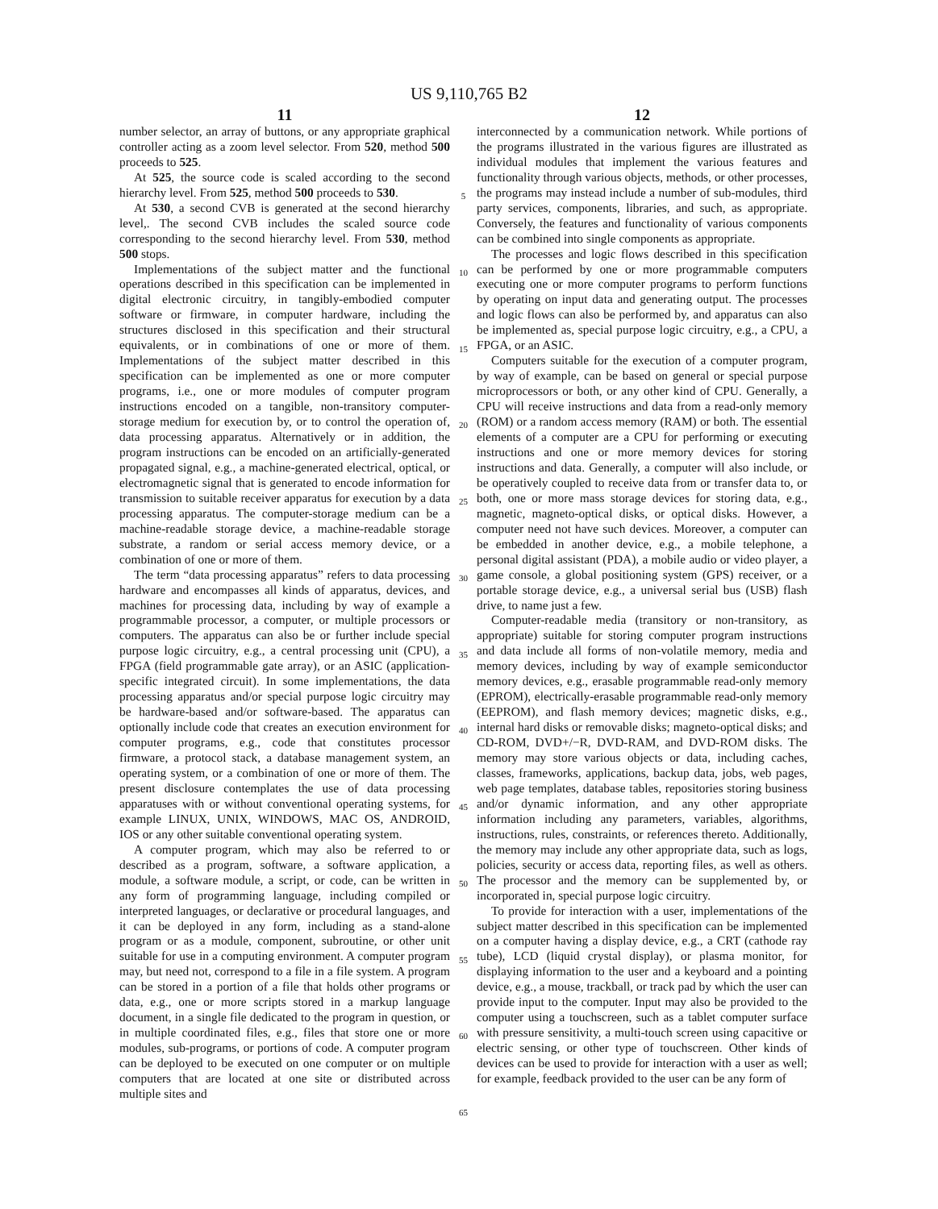US 9,110,765 B2
11
number selector, an array of buttons, or any appropriate graphical controller acting as a zoom level selector. From 520, method 500 proceeds to 525.
At 525, the source code is scaled according to the second hierarchy level. From 525, method 500 proceeds to 530.
At 530, a second CVB is generated at the second hierarchy level,. The second CVB includes the scaled source code corresponding to the second hierarchy level. From 530, method 500 stops.
Implementations of the subject matter and the functional operations described in this specification can be implemented in digital electronic circuitry, in tangibly-embodied computer software or firmware, in computer hardware, including the structures disclosed in this specification and their structural equivalents, or in combinations of one or more of them. Implementations of the subject matter described in this specification can be implemented as one or more computer programs, i.e., one or more modules of computer program instructions encoded on a tangible, non-transitory computer-storage medium for execution by, or to control the operation of, data processing apparatus. Alternatively or in addition, the program instructions can be encoded on an artificially-generated propagated signal, e.g., a machine-generated electrical, optical, or electromagnetic signal that is generated to encode information for transmission to suitable receiver apparatus for execution by a data processing apparatus. The computer-storage medium can be a machine-readable storage device, a machine-readable storage substrate, a random or serial access memory device, or a combination of one or more of them.
The term “data processing apparatus” refers to data processing hardware and encompasses all kinds of apparatus, devices, and machines for processing data, including by way of example a programmable processor, a computer, or multiple processors or computers. The apparatus can also be or further include special purpose logic circuitry, e.g., a central processing unit (CPU), a FPGA (field programmable gate array), or an ASIC (application-specific integrated circuit). In some implementations, the data processing apparatus and/or special purpose logic circuitry may be hardware-based and/or software-based. The apparatus can optionally include code that creates an execution environment for computer programs, e.g., code that constitutes processor firmware, a protocol stack, a database management system, an operating system, or a combination of one or more of them. The present disclosure contemplates the use of data processing apparatuses with or without conventional operating systems, for example LINUX, UNIX, WINDOWS, MAC OS, ANDROID, IOS or any other suitable conventional operating system.
A computer program, which may also be referred to or described as a program, software, a software application, a module, a software module, a script, or code, can be written in any form of programming language, including compiled or interpreted languages, or declarative or procedural languages, and it can be deployed in any form, including as a stand-alone program or as a module, component, subroutine, or other unit suitable for use in a computing environment. A computer program may, but need not, correspond to a file in a file system. A program can be stored in a portion of a file that holds other programs or data, e.g., one or more scripts stored in a markup language document, in a single file dedicated to the program in question, or in multiple coordinated files, e.g., files that store one or more modules, sub-programs, or portions of code. A computer program can be deployed to be executed on one computer or on multiple computers that are located at one site or distributed across multiple sites and
5
10
15
20
25
30
35
40
45
50
55
60
65
12
interconnected by a communication network. While portions of the programs illustrated in the various figures are illustrated as individual modules that implement the various features and functionality through various objects, methods, or other processes, the programs may instead include a number of sub-modules, third party services, components, libraries, and such, as appropriate. Conversely, the features and functionality of various components can be combined into single components as appropriate.
The processes and logic flows described in this specification can be performed by one or more programmable computers executing one or more computer programs to perform functions by operating on input data and generating output. The processes and logic flows can also be performed by, and apparatus can also be implemented as, special purpose logic circuitry, e.g., a CPU, a FPGA, or an ASIC.
Computers suitable for the execution of a computer program, by way of example, can be based on general or special purpose microprocessors or both, or any other kind of CPU. Generally, a CPU will receive instructions and data from a read-only memory (ROM) or a random access memory (RAM) or both. The essential elements of a computer are a CPU for performing or executing instructions and one or more memory devices for storing instructions and data. Generally, a computer will also include, or be operatively coupled to receive data from or transfer data to, or both, one or more mass storage devices for storing data, e.g., magnetic, magneto-optical disks, or optical disks. However, a computer need not have such devices. Moreover, a computer can be embedded in another device, e.g., a mobile telephone, a personal digital assistant (PDA), a mobile audio or video player, a game console, a global positioning system (GPS) receiver, or a portable storage device, e.g., a universal serial bus (USB) flash drive, to name just a few.
Computer-readable media (transitory or non-transitory, as appropriate) suitable for storing computer program instructions and data include all forms of non-volatile memory, media and memory devices, including by way of example semiconductor memory devices, e.g., erasable programmable read-only memory (EPROM), electrically-erasable programmable read-only memory (EEPROM), and flash memory devices; magnetic disks, e.g., internal hard disks or removable disks; magneto-optical disks; and CD-ROM, DVD+/−R, DVD-RAM, and DVD-ROM disks. The memory may store various objects or data, including caches, classes, frameworks, applications, backup data, jobs, web pages, web page templates, database tables, repositories storing business and/or dynamic information, and any other appropriate information including any parameters, variables, algorithms, instructions, rules, constraints, or references thereto. Additionally, the memory may include any other appropriate data, such as logs, policies, security or access data, reporting files, as well as others. The processor and the memory can be supplemented by, or incorporated in, special purpose logic circuitry.
To provide for interaction with a user, implementations of the subject matter described in this specification can be implemented on a computer having a display device, e.g., a CRT (cathode ray tube), LCD (liquid crystal display), or plasma monitor, for displaying information to the user and a keyboard and a pointing device, e.g., a mouse, trackball, or track pad by which the user can provide input to the computer. Input may also be provided to the computer using a touchscreen, such as a tablet computer surface with pressure sensitivity, a multi-touch screen using capacitive or electric sensing, or other type of touchscreen. Other kinds of devices can be used to provide for interaction with a user as well; for example, feedback provided to the user can be any form of